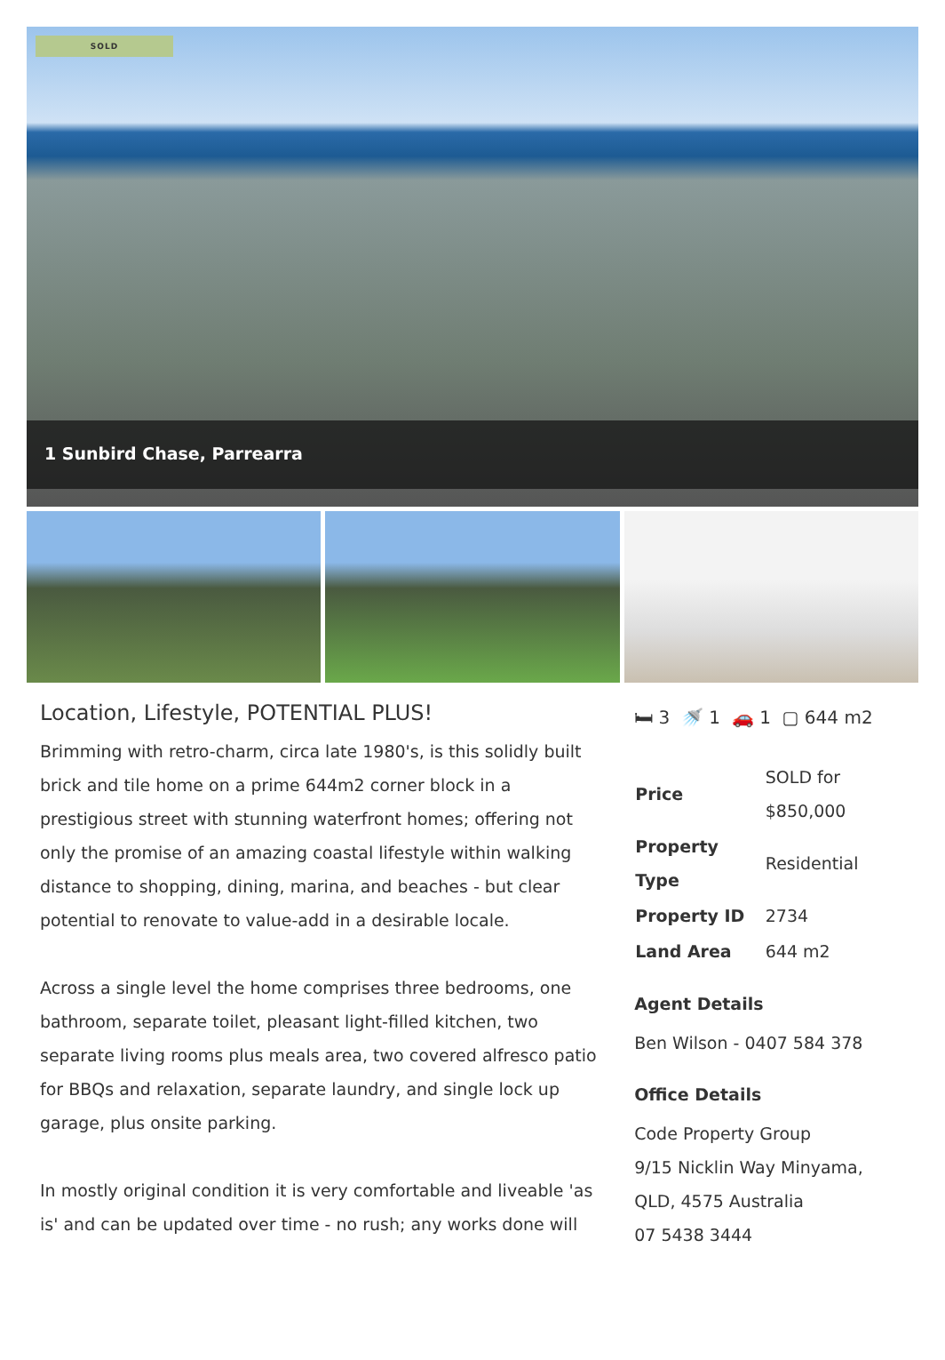SOLD
1 Sunbird Chase, Parrearra
Location, Lifestyle, POTENTIAL PLUS!
Brimming with retro-charm, circa late 1980's, is this solidly built brick and tile home on a prime 644m2 corner block in a prestigious street with stunning waterfront homes; offering not only the promise of an amazing coastal lifestyle within walking distance to shopping, dining, marina, and beaches - but clear potential to renovate to value-add in a desirable locale.
Across a single level the home comprises three bedrooms, one bathroom, separate toilet, pleasant light-filled kitchen, two separate living rooms plus meals area, two covered alfresco patio for BBQs and relaxation, separate laundry, and single lock up garage, plus onsite parking.
In mostly original condition it is very comfortable and liveable 'as is' and can be updated over time - no rush; any works done will
🛏 3 🚿 1 🚗 1 ▢ 644 m2
| Price | SOLD for $850,000 |
| Property Type | Residential |
| Property ID | 2734 |
| Land Area | 644 m2 |
Agent Details
Ben Wilson - 0407 584 378
Office Details
Code Property Group
9/15 Nicklin Way Minyama, QLD, 4575 Australia
07 5438 3444